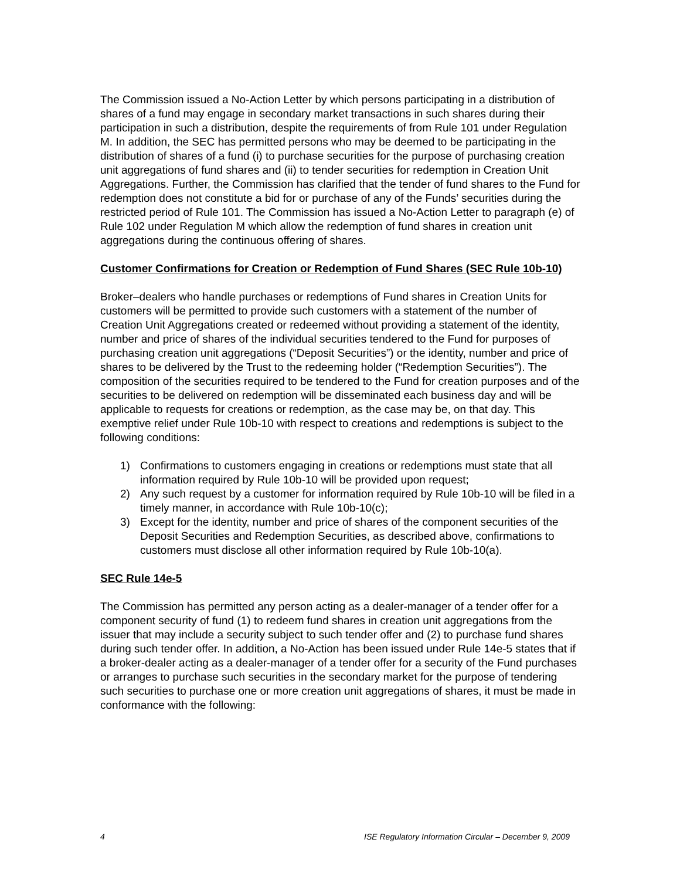The Commission issued a No-Action Letter by which persons participating in a distribution of shares of a fund may engage in secondary market transactions in such shares during their participation in such a distribution, despite the requirements of from Rule 101 under Regulation M. In addition, the SEC has permitted persons who may be deemed to be participating in the distribution of shares of a fund (i) to purchase securities for the purpose of purchasing creation unit aggregations of fund shares and (ii) to tender securities for redemption in Creation Unit Aggregations. Further, the Commission has clarified that the tender of fund shares to the Fund for redemption does not constitute a bid for or purchase of any of the Funds’ securities during the restricted period of Rule 101. The Commission has issued a No-Action Letter to paragraph (e) of Rule 102 under Regulation M which allow the redemption of fund shares in creation unit aggregations during the continuous offering of shares.
Customer Confirmations for Creation or Redemption of Fund Shares (SEC Rule 10b-10)
Broker–dealers who handle purchases or redemptions of Fund shares in Creation Units for customers will be permitted to provide such customers with a statement of the number of Creation Unit Aggregations created or redeemed without providing a statement of the identity, number and price of shares of the individual securities tendered to the Fund for purposes of purchasing creation unit aggregations (“Deposit Securities”) or the identity, number and price of shares to be delivered by the Trust to the redeeming holder (“Redemption Securities”). The composition of the securities required to be tendered to the Fund for creation purposes and of the securities to be delivered on redemption will be disseminated each business day and will be applicable to requests for creations or redemption, as the case may be, on that day. This exemptive relief under Rule 10b-10 with respect to creations and redemptions is subject to the following conditions:
1) Confirmations to customers engaging in creations or redemptions must state that all information required by Rule 10b-10 will be provided upon request;
2) Any such request by a customer for information required by Rule 10b-10 will be filed in a timely manner, in accordance with Rule 10b-10(c);
3) Except for the identity, number and price of shares of the component securities of the Deposit Securities and Redemption Securities, as described above, confirmations to customers must disclose all other information required by Rule 10b-10(a).
SEC Rule 14e-5
The Commission has permitted any person acting as a dealer-manager of a tender offer for a component security of fund (1) to redeem fund shares in creation unit aggregations from the issuer that may include a security subject to such tender offer and (2) to purchase fund shares during such tender offer. In addition, a No-Action has been issued under Rule 14e-5 states that if a broker-dealer acting as a dealer-manager of a tender offer for a security of the Fund purchases or arranges to purchase such securities in the secondary market for the purpose of tendering such securities to purchase one or more creation unit aggregations of shares, it must be made in conformance with the following:
4 ISE Regulatory Information Circular – December 9, 2009